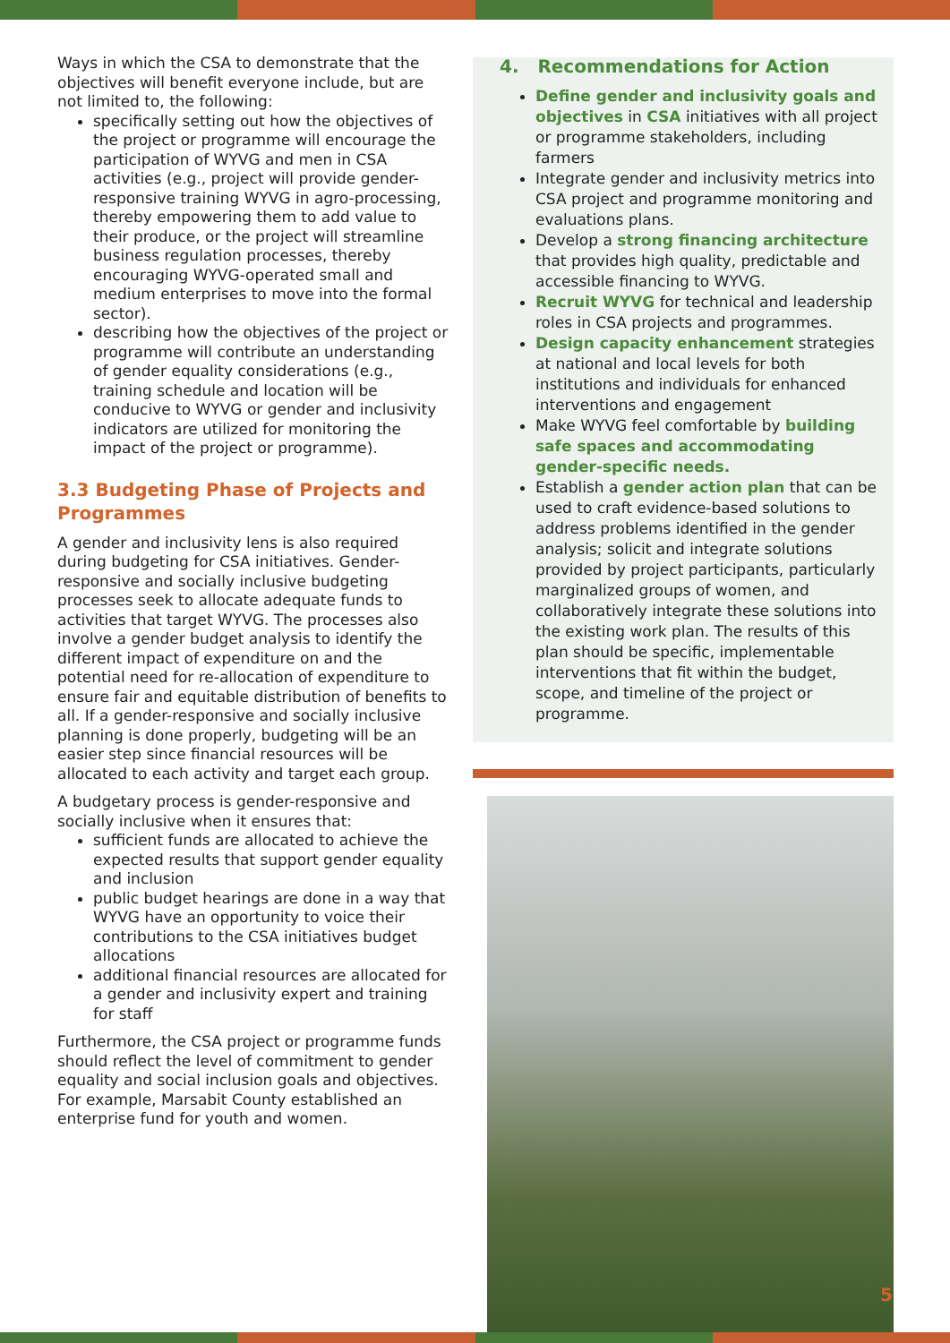Ways in which the CSA to demonstrate that the objectives will benefit everyone include, but are not limited to, the following:
specifically setting out how the objectives of the project or programme will encourage the participation of WYVG and men in CSA activities (e.g., project will provide gender-responsive training WYVG in agro-processing, thereby empowering them to add value to their produce, or the project will streamline business regulation processes, thereby encouraging WYVG-operated small and medium enterprises to move into the formal sector).
describing how the objectives of the project or programme will contribute an understanding of gender equality considerations (e.g., training schedule and location will be conducive to WYVG or gender and inclusivity indicators are utilized for monitoring the impact of the project or programme).
3.3 Budgeting Phase of Projects and Programmes
A gender and inclusivity lens is also required during budgeting for CSA initiatives. Gender-responsive and socially inclusive budgeting processes seek to allocate adequate funds to activities that target WYVG. The processes also involve a gender budget analysis to identify the different impact of expenditure on and the potential need for re-allocation of expenditure to ensure fair and equitable distribution of benefits to all. If a gender-responsive and socially inclusive planning is done properly, budgeting will be an easier step since financial resources will be allocated to each activity and target each group.
A budgetary process is gender-responsive and socially inclusive when it ensures that:
sufficient funds are allocated to achieve the expected results that support gender equality and inclusion
public budget hearings are done in a way that WYVG have an opportunity to voice their contributions to the CSA initiatives budget allocations
additional financial resources are allocated for a gender and inclusivity expert and training for staff
Furthermore, the CSA project or programme funds should reflect the level of commitment to gender equality and social inclusion goals and objectives. For example, Marsabit County established an enterprise fund for youth and women.
4. Recommendations for Action
Define gender and inclusivity goals and objectives in CSA initiatives with all project or programme stakeholders, including farmers
Integrate gender and inclusivity metrics into CSA project and programme monitoring and evaluations plans.
Develop a strong financing architecture that provides high quality, predictable and accessible financing to WYVG.
Recruit WYVG for technical and leadership roles in CSA projects and programmes.
Design capacity enhancement strategies at national and local levels for both institutions and individuals for enhanced interventions and engagement
Make WYVG feel comfortable by building safe spaces and accommodating gender-specific needs.
Establish a gender action plan that can be used to craft evidence-based solutions to address problems identified in the gender analysis; solicit and integrate solutions provided by project participants, particularly marginalized groups of women, and collaboratively integrate these solutions into the existing work plan. The results of this plan should be specific, implementable interventions that fit within the budget, scope, and timeline of the project or programme.
5